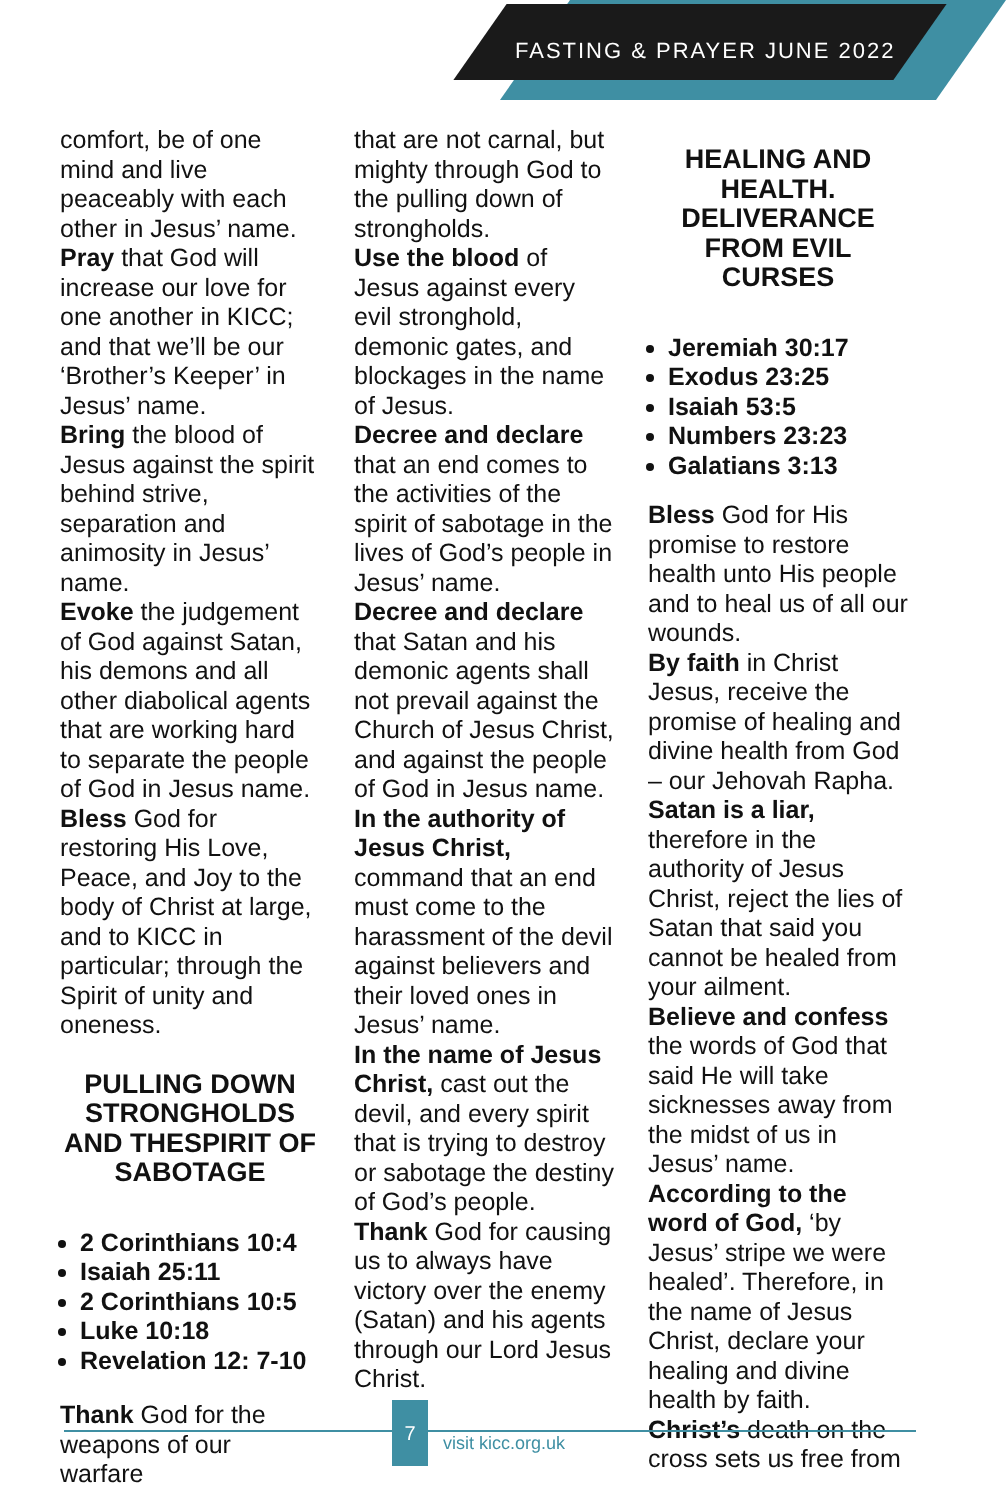FASTING & PRAYER JUNE 2022
comfort, be of one mind and live peaceably with each other in Jesus’ name.
Pray that God will increase our love for one another in KICC; and that we’ll be our ‘Brother’s Keeper’ in Jesus’ name.
Bring the blood of Jesus against the spirit behind strive, separation and animosity in Jesus’ name.
Evoke the judgement of God against Satan, his demons and all other diabolical agents that are working hard to separate the people of God in Jesus name.
Bless God for restoring His Love, Peace, and Joy to the body of Christ at large, and to KICC in particular; through the Spirit of unity and oneness.
PULLING DOWN STRONGHOLDS AND THESPIRIT OF SABOTAGE
2 Corinthians 10:4
Isaiah 25:11
2 Corinthians 10:5
Luke 10:18
Revelation 12: 7-10
Thank God for the weapons of our warfare
that are not carnal, but mighty through God to the pulling down of strongholds.
Use the blood of Jesus against every evil stronghold, demonic gates, and blockages in the name of Jesus.
Decree and declare that an end comes to the activities of the spirit of sabotage in the lives of God’s people in Jesus’ name.
Decree and declare that Satan and his demonic agents shall not prevail against the Church of Jesus Christ, and against the people of God in Jesus name.
In the authority of Jesus Christ, command that an end must come to the harassment of the devil against believers and their loved ones in Jesus’ name.
In the name of Jesus Christ, cast out the devil, and every spirit that is trying to destroy or sabotage the destiny of God’s people.
Thank God for causing us to always have victory over the enemy (Satan) and his agents through our Lord Jesus Christ.
HEALING AND HEALTH. DELIVERANCE FROM EVIL CURSES
Jeremiah 30:17
Exodus 23:25
Isaiah 53:5
Numbers 23:23
Galatians 3:13
Bless God for His promise to restore health unto His people and to heal us of all our wounds.
By faith in Christ Jesus, receive the promise of healing and divine health from God – our Jehovah Rapha.
Satan is a liar, therefore in the authority of Jesus Christ, reject the lies of Satan that said you cannot be healed from your ailment.
Believe and confess the words of God that said He will take sicknesses away from the midst of us in Jesus’ name.
According to the word of God, ‘by Jesus’ stripe we were healed’. Therefore, in the name of Jesus Christ, declare your healing and divine health by faith.
Christ’s death on the cross sets us free from
7
visit kicc.org.uk